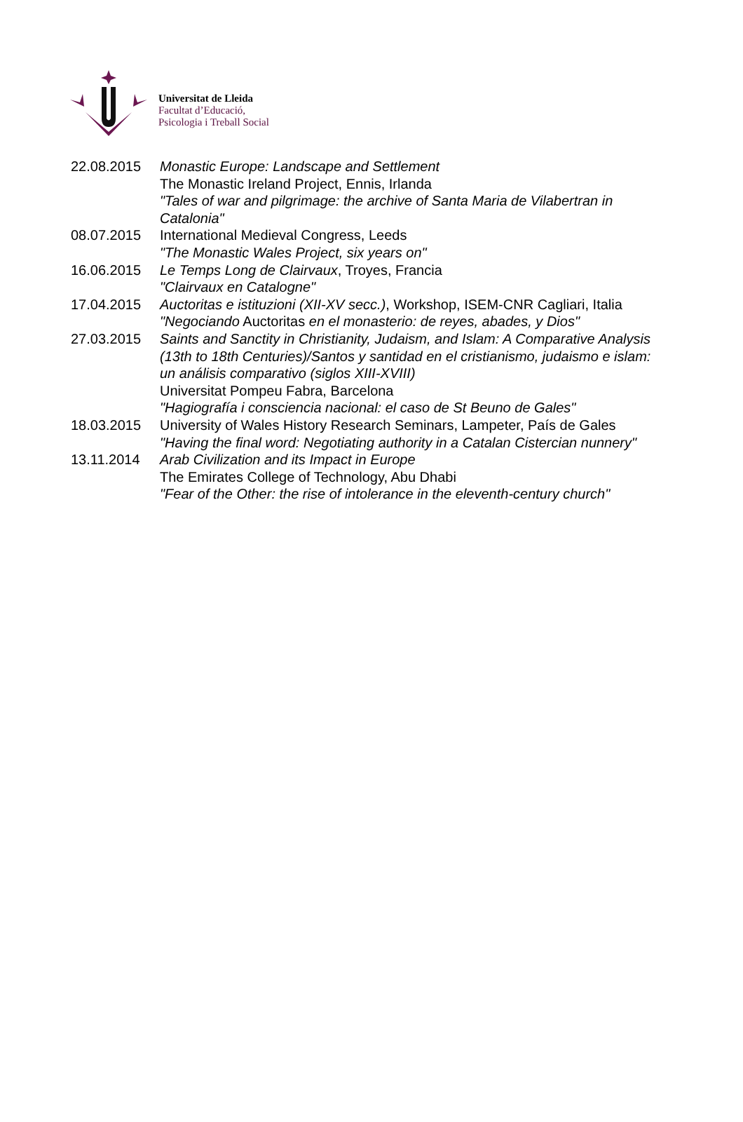Universitat de Lleida
Facultat d’Educació,
Psicologia i Treball Social
22.08.2015 Monastic Europe: Landscape and Settlement
The Monastic Ireland Project, Ennis, Irlanda
"Tales of war and pilgrimage: the archive of Santa Maria de Vilabertran in Catalonia"
08.07.2015 International Medieval Congress, Leeds
"The Monastic Wales Project, six years on"
16.06.2015 Le Temps Long de Clairvaux, Troyes, Francia
"Clairvaux en Catalogne"
17.04.2015 Auctoritas e istituzioni (XII-XV secc.), Workshop, ISEM-CNR Cagliari, Italia
"Negociando Auctoritas en el monasterio: de reyes, abades, y Dios"
27.03.2015 Saints and Sanctity in Christianity, Judaism, and Islam: A Comparative Analysis (13th to 18th Centuries)/Santos y santidad en el cristianismo, judaismo e islam: un análisis comparativo (siglos XIII-XVIII)
Universitat Pompeu Fabra, Barcelona
"Hagiografía i consciencia nacional: el caso de St Beuno de Gales"
18.03.2015 University of Wales History Research Seminars, Lampeter, País de Gales
"Having the final word: Negotiating authority in a Catalan Cistercian nunnery"
13.11.2014 Arab Civilization and its Impact in Europe
The Emirates College of Technology, Abu Dhabi
"Fear of the Other: the rise of intolerance in the eleventh-century church"